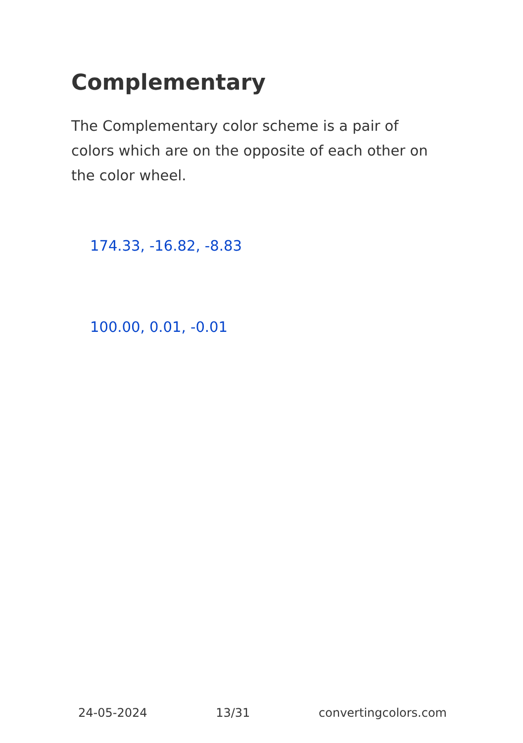Complementary
The Complementary color scheme is a pair of colors which are on the opposite of each other on the color wheel.
174.33, -16.82, -8.83
100.00, 0.01, -0.01
24-05-2024 13/31 convertingcolors.com